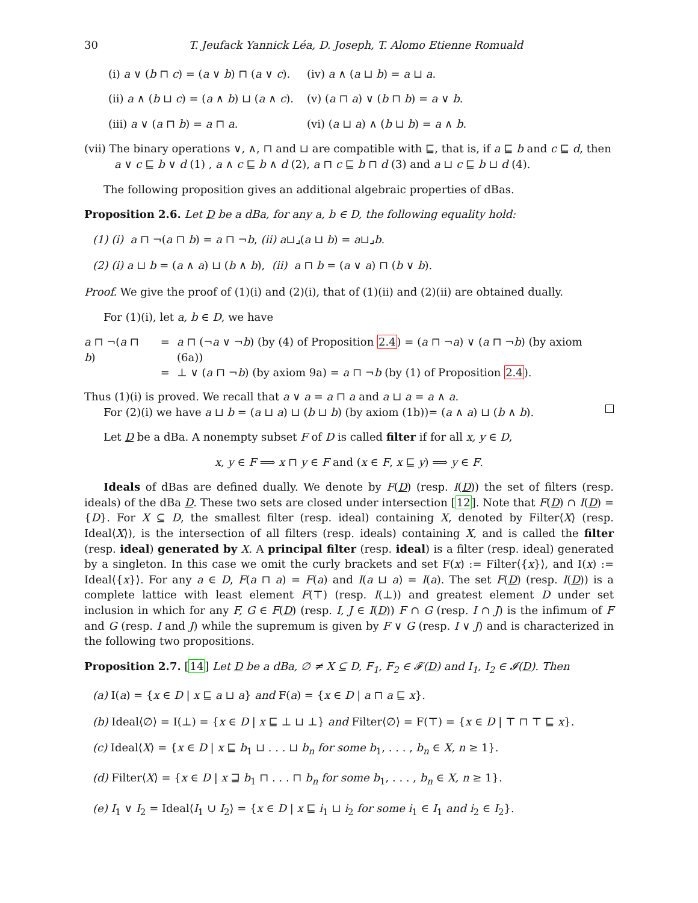30 T. Jeufack Yannick Léa, D. Joseph, T. Alomo Etienne Romuald
(i) a ∨ (b ⊓ c) = (a ∨ b) ⊓ (a ∨ c). (iv) a ∧ (a ⊔ b) = a ⊔ a.
(ii) a ∧ (b ⊔ c) = (a ∧ b) ⊔ (a ∧ c). (v) (a ⊓ a) ∨ (b ⊓ b) = a ∨ b.
(iii) a ∨ (a ⊓ b) = a ⊓ a. (vi) (a ⊔ a) ∧ (b ⊔ b) = a ∧ b.
(vii) The binary operations ∨, ∧, ⊓ and ⊔ are compatible with ⊑, that is, if a ⊑ b and c ⊑ d, then
a ∨ c ⊑ b ∨ d (1) , a ∧ c ⊑ b ∧ d (2), a ⊓ c ⊑ b ⊓ d (3) and a ⊔ c ⊑ b ⊔ d (4).
The following proposition gives an additional algebraic properties of dBas.
Proposition 2.6. Let D be a dBa, for any a, b ∈ D, the following equality hold:
(1) (i) a ⊓ ¬(a ⊓ b) = a ⊓ ¬b, (ii) a⊔⌟(a ⊔ b) = a⊔⌟b.
(2) (i) a ⊔ b = (a ∧ a) ⊔ (b ∧ b), (ii) a ⊓ b = (a ∨ a) ⊓ (b ∨ b).
Proof. We give the proof of (1)(i) and (2)(i), that of (1)(ii) and (2)(ii) are obtained dually.
For (1)(i), let a, b ∈ D, we have
| a ⊓ ¬( a ⊓ b ) | = | a ⊓ (¬ a ∨ ¬ b ) (by (4) of Proposition 2.4 ) = ( a ⊓ ¬ a ) ∨ ( a ⊓ ¬ b ) (by axiom (6a)) |
| | = | ⊥ ∨ ( a ⊓ ¬ b ) (by axiom 9a) = a ⊓ ¬ b (by (1) of Proposition 2.4 ). |
Thus (1)(i) is proved. We recall that a ∨ a = a ⊓ a and a ⊔ a = a ∧ a.
For (2)(i) we have a ⊔ b = (a ⊔ a) ⊔ (b ⊔ b) (by axiom (1b))= (a ∧ a) ⊔ (b ∧ b).
Let D be a dBa. A nonempty subset F of D is called filter if for all x, y ∈ D,
x, y ∈ F ⟹ x ⊓ y ∈ F and (x ∈ F, x ⊑ y) ⟹ y ∈ F.
Ideals of dBas are defined dually. We denote by F(D) (resp. I(D)) the set of filters (resp. ideals) of the dBa D. These two sets are closed under intersection [12]. Note that F(D) ∩ I(D) = {D}. For X ⊆ D, the smallest filter (resp. ideal) containing X, denoted by Filter⟨X⟩ (resp. Ideal⟨X⟩), is the intersection of all filters (resp. ideals) containing X, and is called the filter (resp. ideal) generated by X. A principal filter (resp. ideal) is a filter (resp. ideal) generated by a singleton. In this case we omit the curly brackets and set F(x) := Filter⟨{x}⟩, and I(x) := Ideal⟨{x}⟩. For any a ∈ D, F(a ⊓ a) = F(a) and I(a ⊔ a) = I(a). The set F(D) (resp. I(D)) is a complete lattice with least element F(⊤) (resp. I(⊥)) and greatest element D under set inclusion in which for any F, G ∈ F(D) (resp. I, J ∈ I(D)) F ∩ G (resp. I ∩ J) is the infimum of F and G (resp. I and J) while the supremum is given by F ∨ G (resp. I ∨ J) and is characterized in the following two propositions.
Proposition 2.7. [14] Let D be a dBa, ∅ ≠ X ⊆ D, F<sub>1</sub>, F<sub>2</sub> ∈ 𝓕(D) and I<sub>1</sub>, I<sub>2</sub> ∈ 𝓘(D). Then
(a) I(a) = {x ∈ D | x ⊑ a ⊔ a} and F(a) = {x ∈ D | a ⊓ a ⊑ x}.
(b) Ideal⟨∅⟩ = I(⊥) = {x ∈ D | x ⊑ ⊥ ⊔ ⊥} and Filter⟨∅⟩ = F(⊤) = {x ∈ D | ⊤ ⊓ ⊤ ⊑ x}.
(c) Ideal⟨X⟩ = {x ∈ D | x ⊑ b<sub>1</sub> ⊔ . . . ⊔ b<sub>n</sub> for some b<sub>1</sub>, . . . , b<sub>n</sub> ∈ X, n ≥ 1}.
(d) Filter⟨X⟩ = {x ∈ D | x ⊒ b<sub>1</sub> ⊓ . . . ⊓ b<sub>n</sub> for some b<sub>1</sub>, . . . , b<sub>n</sub> ∈ X, n ≥ 1}.
(e) I<sub>1</sub> ∨ I<sub>2</sub> = Ideal⟨I<sub>1</sub> ∪ I<sub>2</sub>⟩ = {x ∈ D | x ⊑ i<sub>1</sub> ⊔ i<sub>2</sub> for some i<sub>1</sub> ∈ I<sub>1</sub> and i<sub>2</sub> ∈ I<sub>2</sub>}.